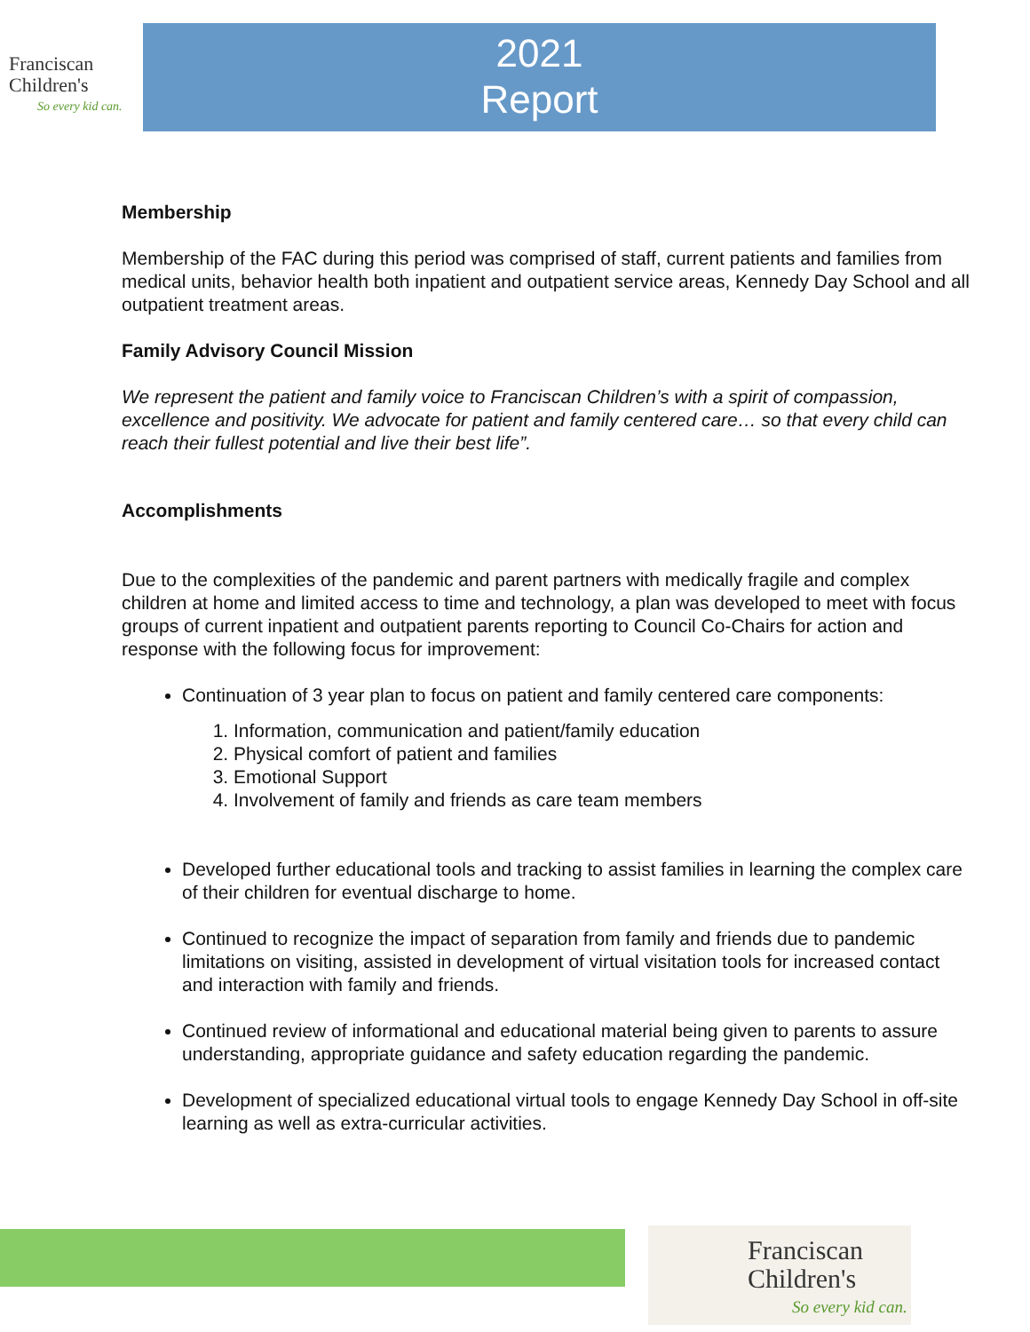Franciscan
Children's
So every kid can.
2021
Report
Membership
Membership of the FAC during this period was comprised of staff, current patients and families from medical units, behavior health both inpatient and outpatient service areas, Kennedy Day School and all outpatient treatment areas.
Family Advisory Council Mission
We represent the patient and family voice to Franciscan Children’s with a spirit of compassion, excellence and positivity. We advocate for patient and family centered care… so that every child can reach their fullest potential and live their best life”.
Accomplishments
Due to the complexities of the pandemic and parent partners with medically fragile and complex children at home and limited access to time and technology, a plan was developed to meet with focus groups of current inpatient and outpatient parents reporting to Council Co-Chairs for action and response with the following focus for improvement:
Continuation of 3 year plan to focus on patient and family centered care components:
1. Information, communication and patient/family education
2. Physical comfort of patient and families
3. Emotional Support
4. Involvement of family and friends as care team members
Developed further educational tools and tracking to assist families in learning the complex care of their children for eventual discharge to home.
Continued to recognize the impact of separation from family and friends due to pandemic limitations on visiting, assisted in development of virtual visitation tools for increased contact and interaction with family and friends.
Continued review of informational and educational material being given to parents to assure understanding, appropriate guidance and safety education regarding the pandemic.
Development of specialized educational virtual tools to engage Kennedy Day School in off-site learning as well as extra-curricular activities.
Franciscan
Children's
So every kid can.